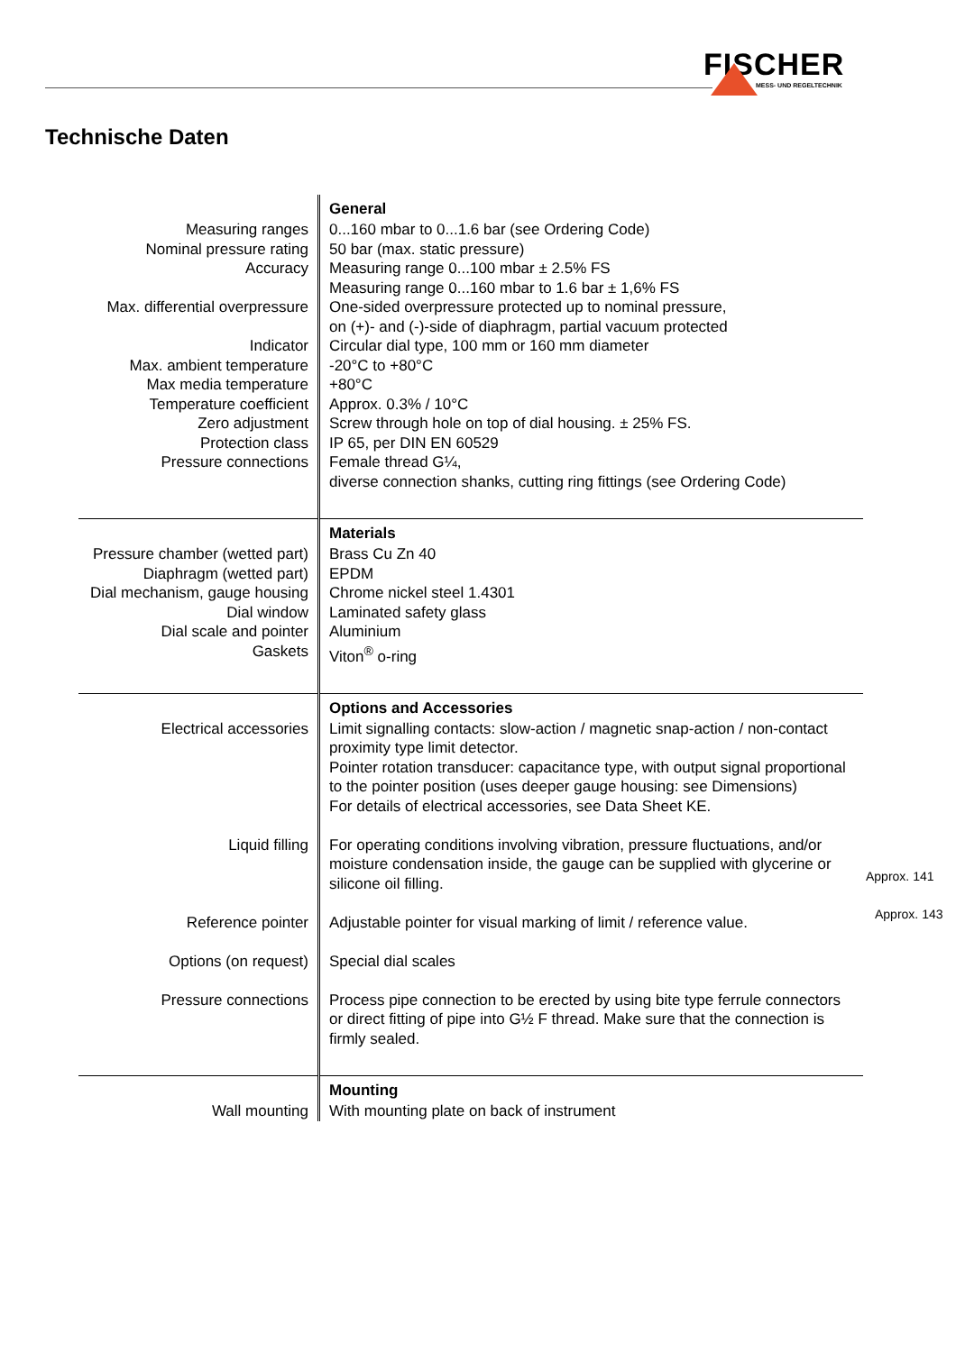FISCHER
MESS- UND REGELTECHNIK
Technische Daten
| | General |
| --- | --- |
| Measuring ranges | 0...160 mbar to 0...1.6 bar (see Ordering Code) |
| Nominal pressure rating | 50 bar (max. static pressure) |
| Accuracy | Measuring range 0...100 mbar ± 2.5% FS Measuring range 0...160 mbar to 1.6 bar ± 1,6% FS |
| Max. differential overpressure | One-sided overpressure protected up to nominal pressure, on (+)- and (-)-side of diaphragm, partial vacuum protected |
| Indicator | Circular dial type, 100 mm or 160 mm diameter |
| Max. ambient temperature | -20°C to +80°C |
| Max media temperature | +80°C |
| Temperature coefficient | Approx. 0.3% / 10°C |
| Zero adjustment | Screw through hole on top of dial housing. ± 25% FS. |
| Protection class | IP 65, per DIN EN 60529 |
| Pressure connections | Female thread G¼, diverse connection shanks, cutting ring fittings (see Ordering Code) |
| | Materials |
| Pressure chamber (wetted part) | Brass Cu Zn 40 |
| Diaphragm (wetted part) | EPDM |
| Dial mechanism, gauge housing | Chrome nickel steel 1.4301 |
| Dial window | Laminated safety glass |
| Dial scale and pointer | Aluminium |
| Gaskets | Viton<sup>®</sup> o-ring |
| | Options and Accessories |
| Electrical accessories | Limit signalling contacts: slow-action / magnetic snap-action / non-contact proximity type limit detector. Pointer rotation transducer: capacitance type, with output signal proportional to the pointer position (uses deeper gauge housing: see Dimensions) For details of electrical accessories, see Data Sheet KE. |
| Liquid filling | For operating conditions involving vibration, pressure fluctuations, and/or moisture condensation inside, the gauge can be supplied with glycerine or silicone oil filling. |
| Reference pointer | Adjustable pointer for visual marking of limit / reference value. |
| Options (on request) | Special dial scales |
| Pressure connections | Process pipe connection to be erected by using bite type ferrule connectors or direct fitting of pipe into G½ F thread. Make sure that the connection is firmly sealed. |
| | Mounting |
| Wall mounting | With mounting plate on back of instrument |
Approx. 141
Approx. 143